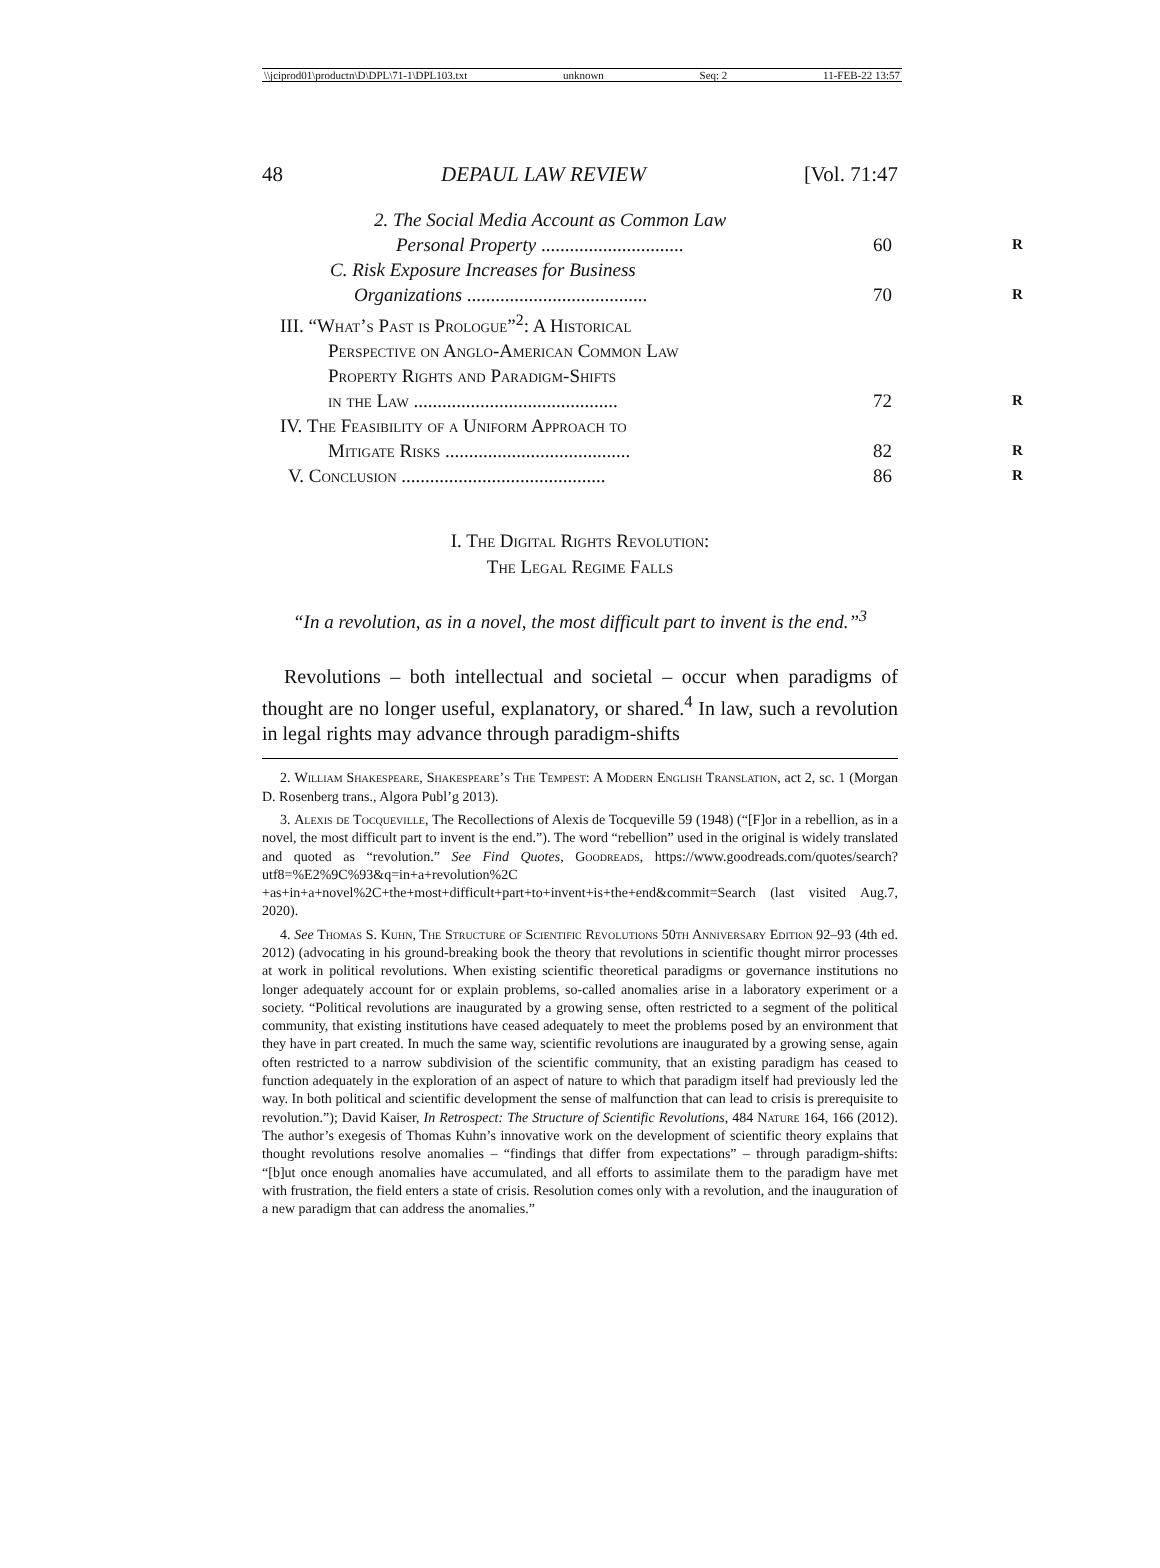\\jciprod01\productn\D\DPL\71-1\DPL103.txt unknown Seq: 2 11-FEB-22 13:57
48 DEPAUL LAW REVIEW [Vol. 71:47
2. The Social Media Account as Common Law
Personal Property .............................. 60 R
C. Risk Exposure Increases for Business
Organizations ...................................... 70 R
III. “What’s Past is Prologue”<sup>2</sup>: A Historical
Perspective on Anglo-American Common Law
Property Rights and Paradigm-Shifts
in the Law ........................................... 72 R
IV. The Feasibility of a Uniform Approach to
Mitigate Risks ....................................... 82 R
V. Conclusion ........................................... 86 R
I. The Digital Rights Revolution:
The Legal Regime Falls
“In a revolution, as in a novel, the most difficult part to invent is the end.”<sup>3</sup>
Revolutions – both intellectual and societal – occur when paradigms of thought are no longer useful, explanatory, or shared.<sup>4</sup> In law, such a revolution in legal rights may advance through paradigm-shifts
2. William Shakespeare, Shakespeare’s The Tempest: A Modern English Translation, act 2, sc. 1 (Morgan D. Rosenberg trans., Algora Publ’g 2013).
3. Alexis de Tocqueville, The Recollections of Alexis de Tocqueville 59 (1948) (“[F]or in a rebellion, as in a novel, the most difficult part to invent is the end.”). The word “rebellion” used in the original is widely translated and quoted as “revolution.” See Find Quotes, Goodreads, https://www.goodreads.com/quotes/search?utf8=%E2%9C%93&q=in+a+revolution%2C +as+in+a+novel%2C+the+most+difficult+part+to+invent+is+the+end&commit=Search (last visited Aug.7, 2020).
4. See Thomas S. Kuhn, The Structure of Scientific Revolutions 50th Anniversary Edition 92–93 (4th ed. 2012) (advocating in his ground-breaking book the theory that revolutions in scientific thought mirror processes at work in political revolutions. When existing scientific theoretical paradigms or governance institutions no longer adequately account for or explain problems, so-called anomalies arise in a laboratory experiment or a society. “Political revolutions are inaugurated by a growing sense, often restricted to a segment of the political community, that existing institutions have ceased adequately to meet the problems posed by an environment that they have in part created. In much the same way, scientific revolutions are inaugurated by a growing sense, again often restricted to a narrow subdivision of the scientific community, that an existing paradigm has ceased to function adequately in the exploration of an aspect of nature to which that paradigm itself had previously led the way. In both political and scientific development the sense of malfunction that can lead to crisis is prerequisite to revolution.”); David Kaiser, In Retrospect: The Structure of Scientific Revolutions, 484 Nature 164, 166 (2012). The author’s exegesis of Thomas Kuhn’s innovative work on the development of scientific theory explains that thought revolutions resolve anomalies – “findings that differ from expectations” – through paradigm-shifts: “[b]ut once enough anomalies have accumulated, and all efforts to assimilate them to the paradigm have met with frustration, the field enters a state of crisis. Resolution comes only with a revolution, and the inauguration of a new paradigm that can address the anomalies.”